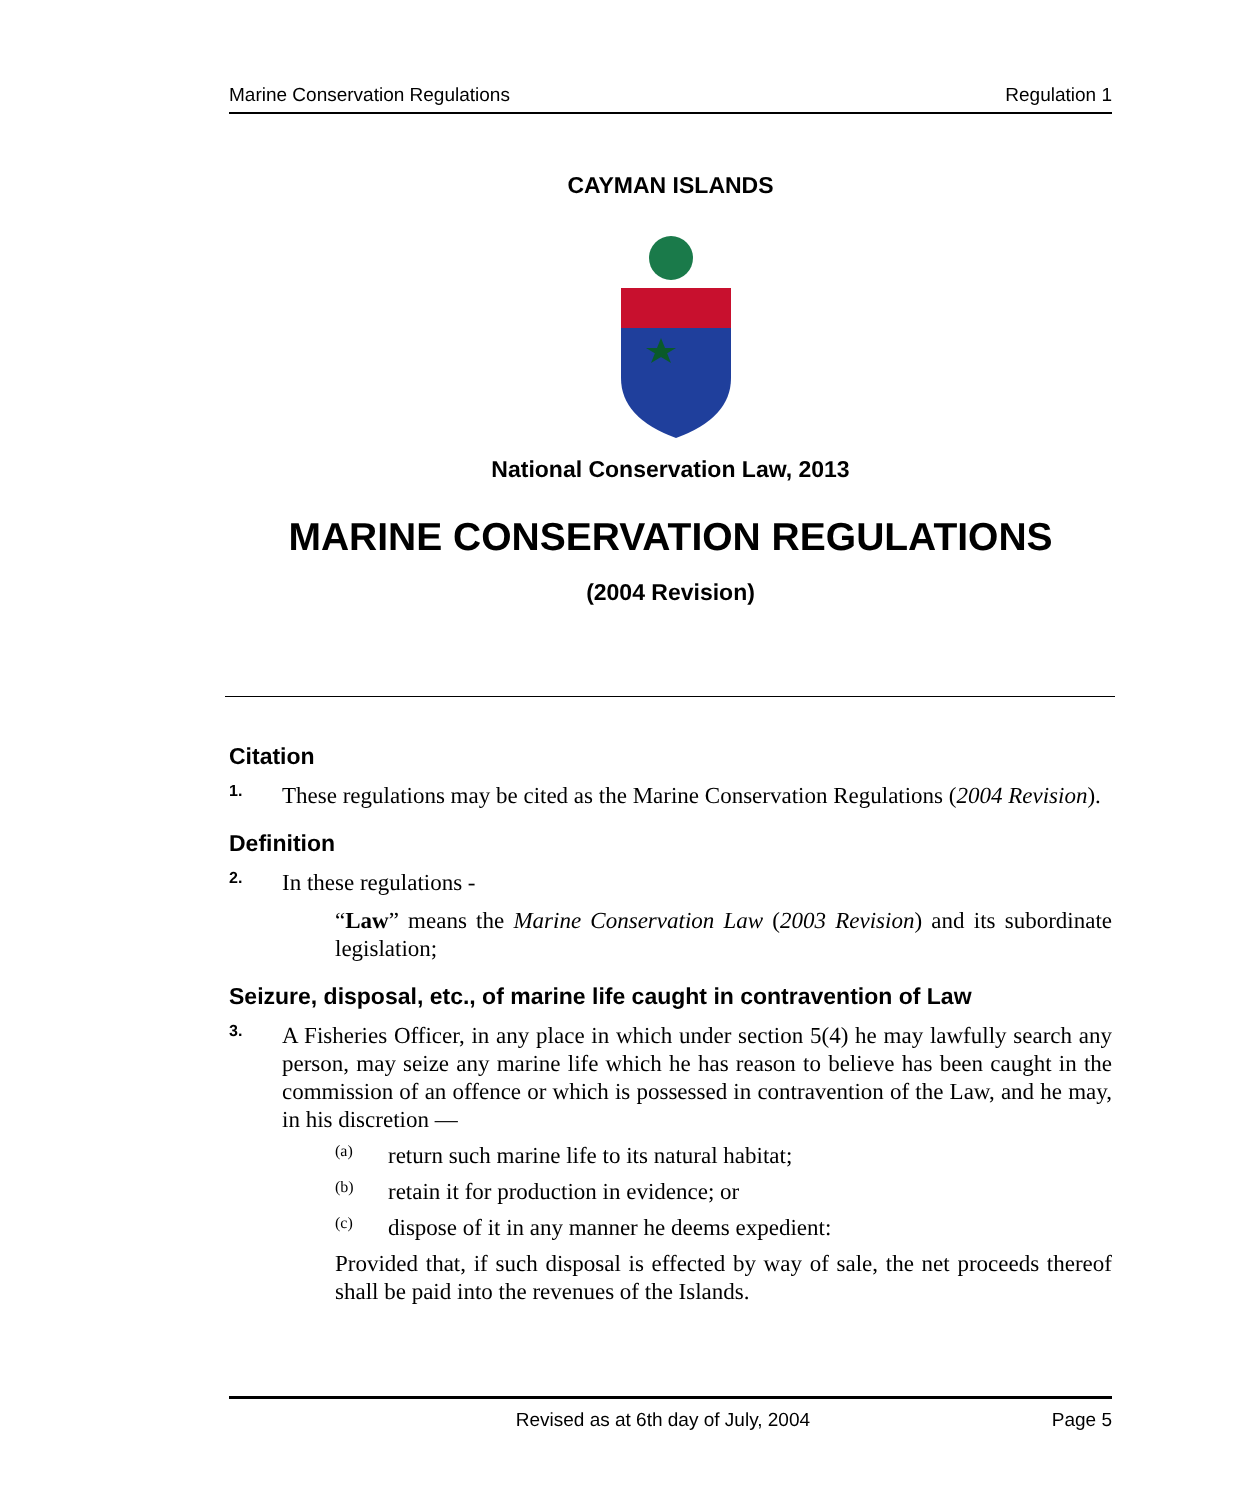Marine Conservation Regulations Regulation 1
CAYMAN ISLANDS
National Conservation Law, 2013
MARINE CONSERVATION REGULATIONS
(2004 Revision)
Citation
1.
These regulations may be cited as the Marine Conservation Regulations (2004 Revision).
Definition
2.
In these regulations -
“Law” means the Marine Conservation Law (2003 Revision) and its subordinate legislation;
Seizure, disposal, etc., of marine life caught in contravention of Law
3.
A Fisheries Officer, in any place in which under section 5(4) he may lawfully search any person, may seize any marine life which he has reason to believe has been caught in the commission of an offence or which is possessed in contravention of the Law, and he may, in his discretion —
(a)
return such marine life to its natural habitat;
(b)
retain it for production in evidence; or
(c)
dispose of it in any manner he deems expedient:
Provided that, if such disposal is effected by way of sale, the net proceeds thereof shall be paid into the revenues of the Islands.
Revised as at 6th day of July, 2004 Page 5